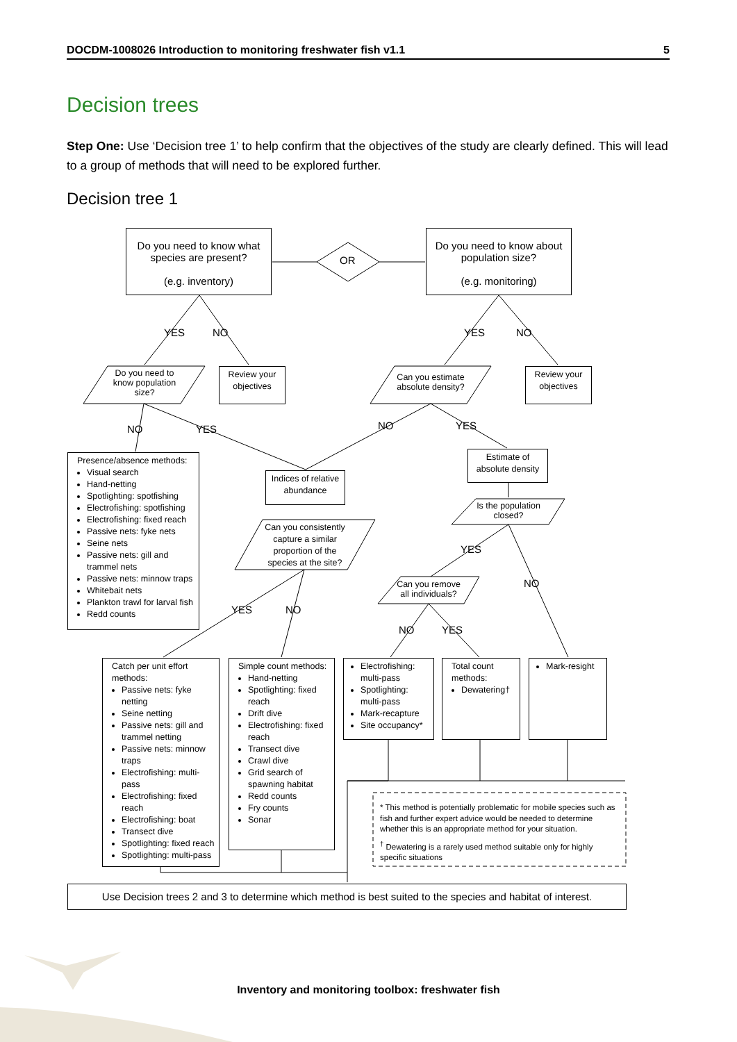DOCDM-1008026 Introduction to monitoring freshwater fish v1.1 5
Decision trees
Step One: Use ‘Decision tree 1’ to help confirm that the objectives of the study are clearly defined. This will lead to a group of methods that will need to be explored further.
Decision tree 1
Do you need to know what species are present?
(e.g. inventory)
OR
Do you need to know about population size?
(e.g. monitoring)
YES NO YES NO
Do you need to know population size?
Review your objectives
Can you estimate absolute density?
Review your objectives
NO YES NO YES
Presence/absence methods:
Visual search
Hand-netting
Spotlighting: spotfishing
Electrofishing: spotfishing
Electrofishing: fixed reach
Passive nets: fyke nets
Seine nets
Passive nets: gill and trammel nets
Passive nets: minnow traps
Whitebait nets
Plankton trawl for larval fish
Redd counts
Indices of relative abundance
Estimate of absolute density
Can you consistently capture a similar proportion of the species at the site?
Is the population closed?
YES
NO
Can you remove all individuals?
YES NO
NO YES
Catch per unit effort methods:
Passive nets: fyke netting
Seine netting
Passive nets: gill and trammel netting
Passive nets: minnow traps
Electrofishing: multi-pass
Electrofishing: fixed reach
Electrofishing: boat
Transect dive
Spotlighting: fixed reach
Spotlighting: multi-pass
Simple count methods:
Hand-netting
Spotlighting: fixed reach
Drift dive
Electrofishing: fixed reach
Transect dive
Crawl dive
Grid search of spawning habitat
Redd counts
Fry counts
Sonar
Electrofishing: multi-pass
Spotlighting: multi-pass
Mark-recapture
Site occupancy*
Total count methods:
Dewatering†
Mark-resight
* This method is potentially problematic for mobile species such as fish and further expert advice would be needed to determine whether this is an appropriate method for your situation.
<sup>†</sup> Dewatering is a rarely used method suitable only for highly specific situations
Use Decision trees 2 and 3 to determine which method is best suited to the species and habitat of interest.
Inventory and monitoring toolbox: freshwater fish